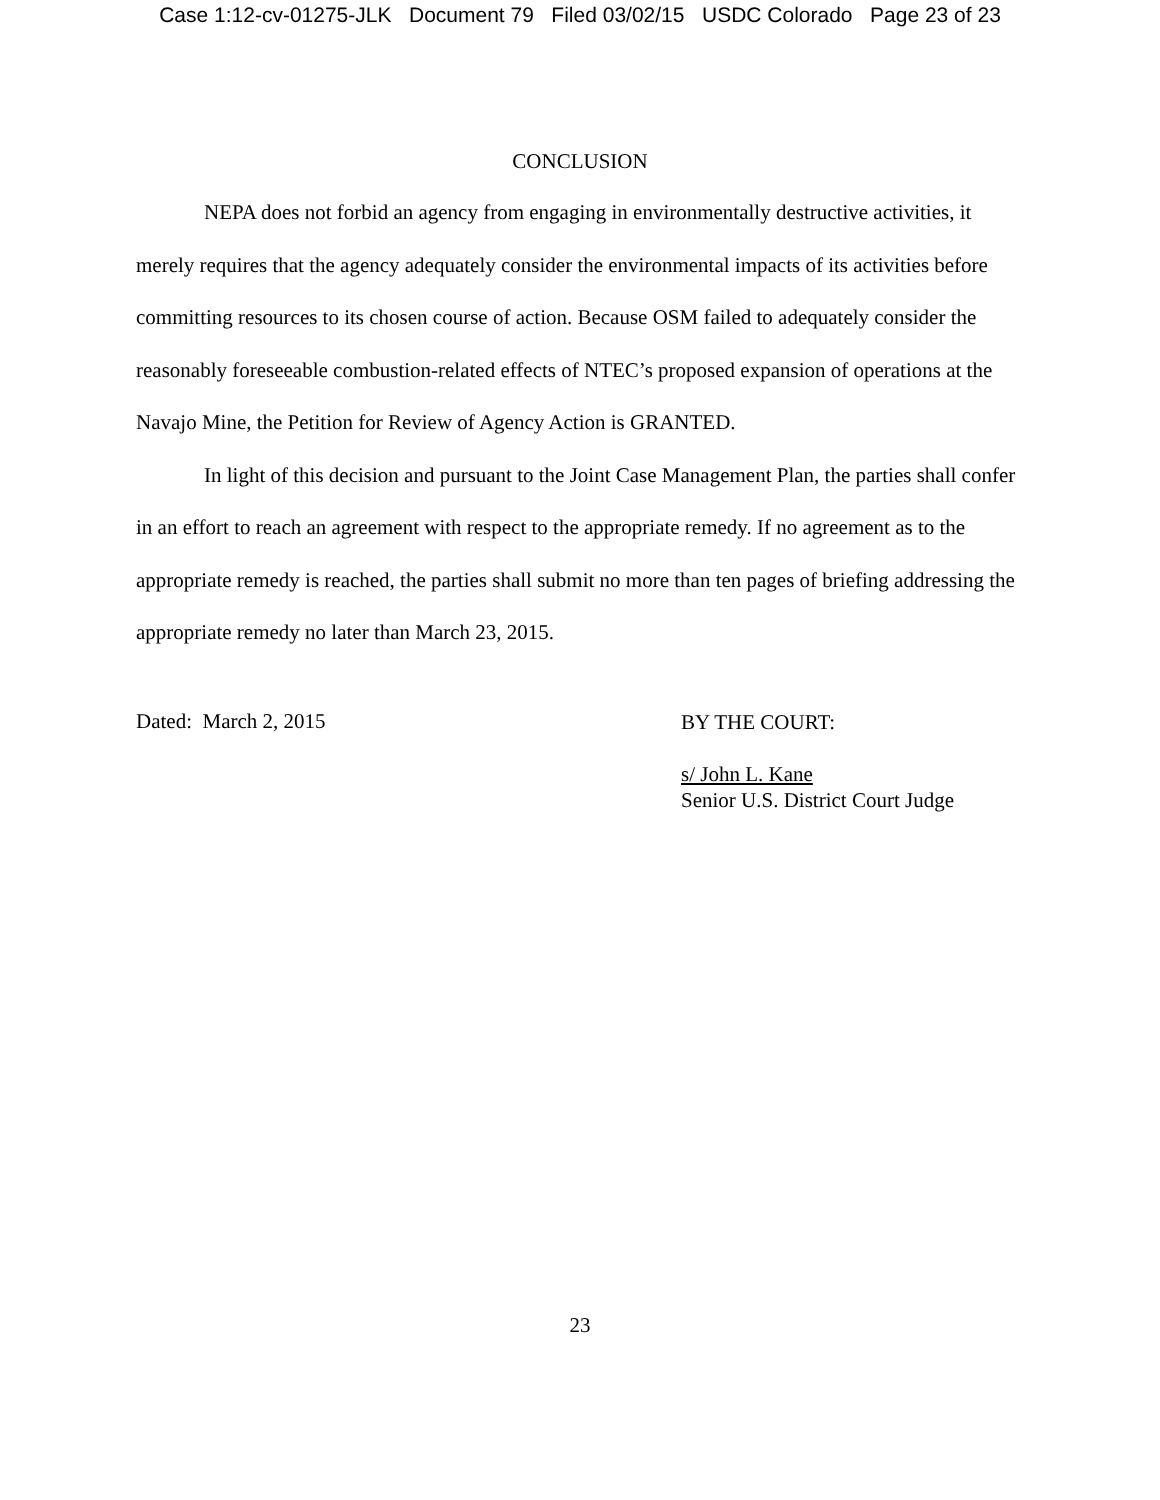Case 1:12-cv-01275-JLK Document 79 Filed 03/02/15 USDC Colorado Page 23 of 23
CONCLUSION
NEPA does not forbid an agency from engaging in environmentally destructive activities, it merely requires that the agency adequately consider the environmental impacts of its activities before committing resources to its chosen course of action. Because OSM failed to adequately consider the reasonably foreseeable combustion-related effects of NTEC’s proposed expansion of operations at the Navajo Mine, the Petition for Review of Agency Action is GRANTED.
In light of this decision and pursuant to the Joint Case Management Plan, the parties shall confer in an effort to reach an agreement with respect to the appropriate remedy. If no agreement as to the appropriate remedy is reached, the parties shall submit no more than ten pages of briefing addressing the appropriate remedy no later than March 23, 2015.
Dated: March 2, 2015
BY THE COURT:
s/ John L. Kane
Senior U.S. District Court Judge
23